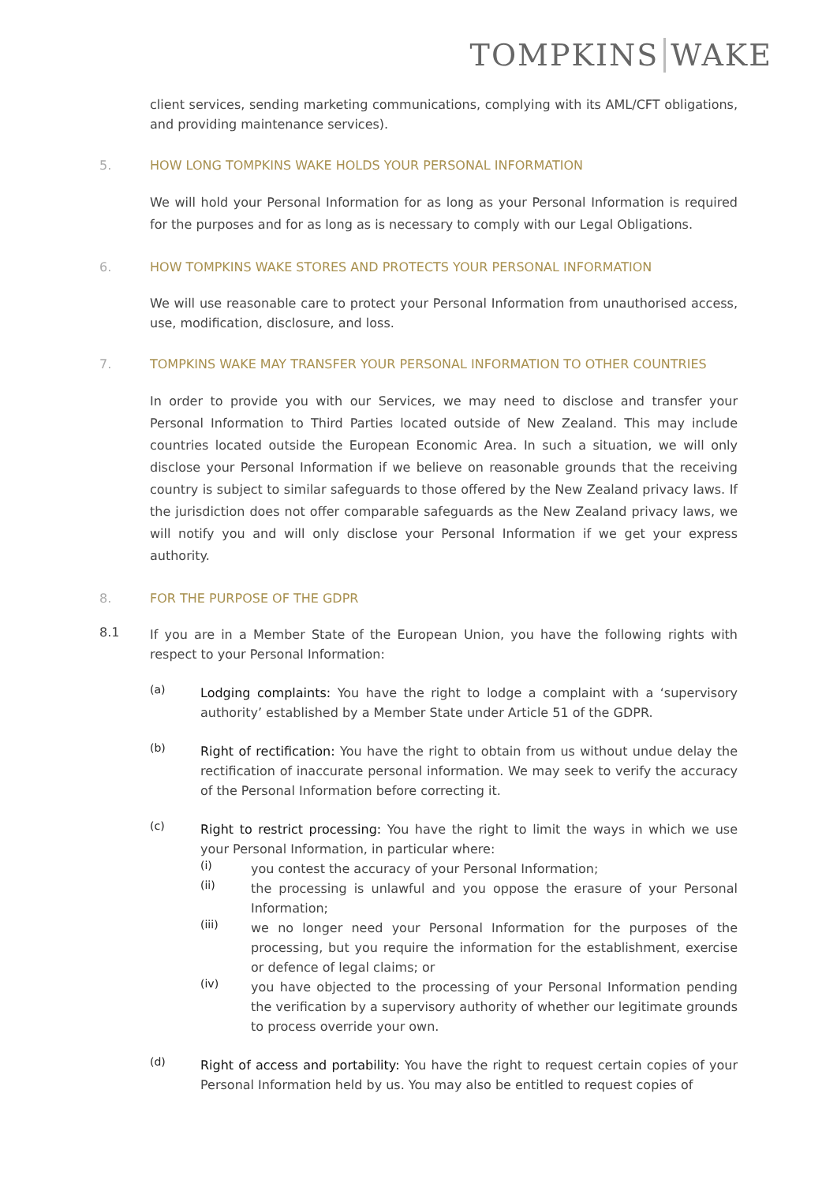TOMPKINS WAKE
client services, sending marketing communications, complying with its AML/CFT obligations, and providing maintenance services).
5. HOW LONG TOMPKINS WAKE HOLDS YOUR PERSONAL INFORMATION
We will hold your Personal Information for as long as your Personal Information is required for the purposes and for as long as is necessary to comply with our Legal Obligations.
6. HOW TOMPKINS WAKE STORES AND PROTECTS YOUR PERSONAL INFORMATION
We will use reasonable care to protect your Personal Information from unauthorised access, use, modification, disclosure, and loss.
7. TOMPKINS WAKE MAY TRANSFER YOUR PERSONAL INFORMATION TO OTHER COUNTRIES
In order to provide you with our Services, we may need to disclose and transfer your Personal Information to Third Parties located outside of New Zealand. This may include countries located outside the European Economic Area. In such a situation, we will only disclose your Personal Information if we believe on reasonable grounds that the receiving country is subject to similar safeguards to those offered by the New Zealand privacy laws. If the jurisdiction does not offer comparable safeguards as the New Zealand privacy laws, we will notify you and will only disclose your Personal Information if we get your express authority.
8. FOR THE PURPOSE OF THE GDPR
8.1
If you are in a Member State of the European Union, you have the following rights with respect to your Personal Information:
(a)
Lodging complaints: You have the right to lodge a complaint with a ‘supervisory authority’ established by a Member State under Article 51 of the GDPR.
(b)
Right of rectification: You have the right to obtain from us without undue delay the rectification of inaccurate personal information. We may seek to verify the accuracy of the Personal Information before correcting it.
(c)
Right to restrict processing: You have the right to limit the ways in which we use your Personal Information, in particular where:
(i)
you contest the accuracy of your Personal Information;
(ii)
the processing is unlawful and you oppose the erasure of your Personal Information;
(iii)
we no longer need your Personal Information for the purposes of the processing, but you require the information for the establishment, exercise or defence of legal claims; or
(iv)
you have objected to the processing of your Personal Information pending the verification by a supervisory authority of whether our legitimate grounds to process override your own.
(d)
Right of access and portability: You have the right to request certain copies of your Personal Information held by us. You may also be entitled to request copies of